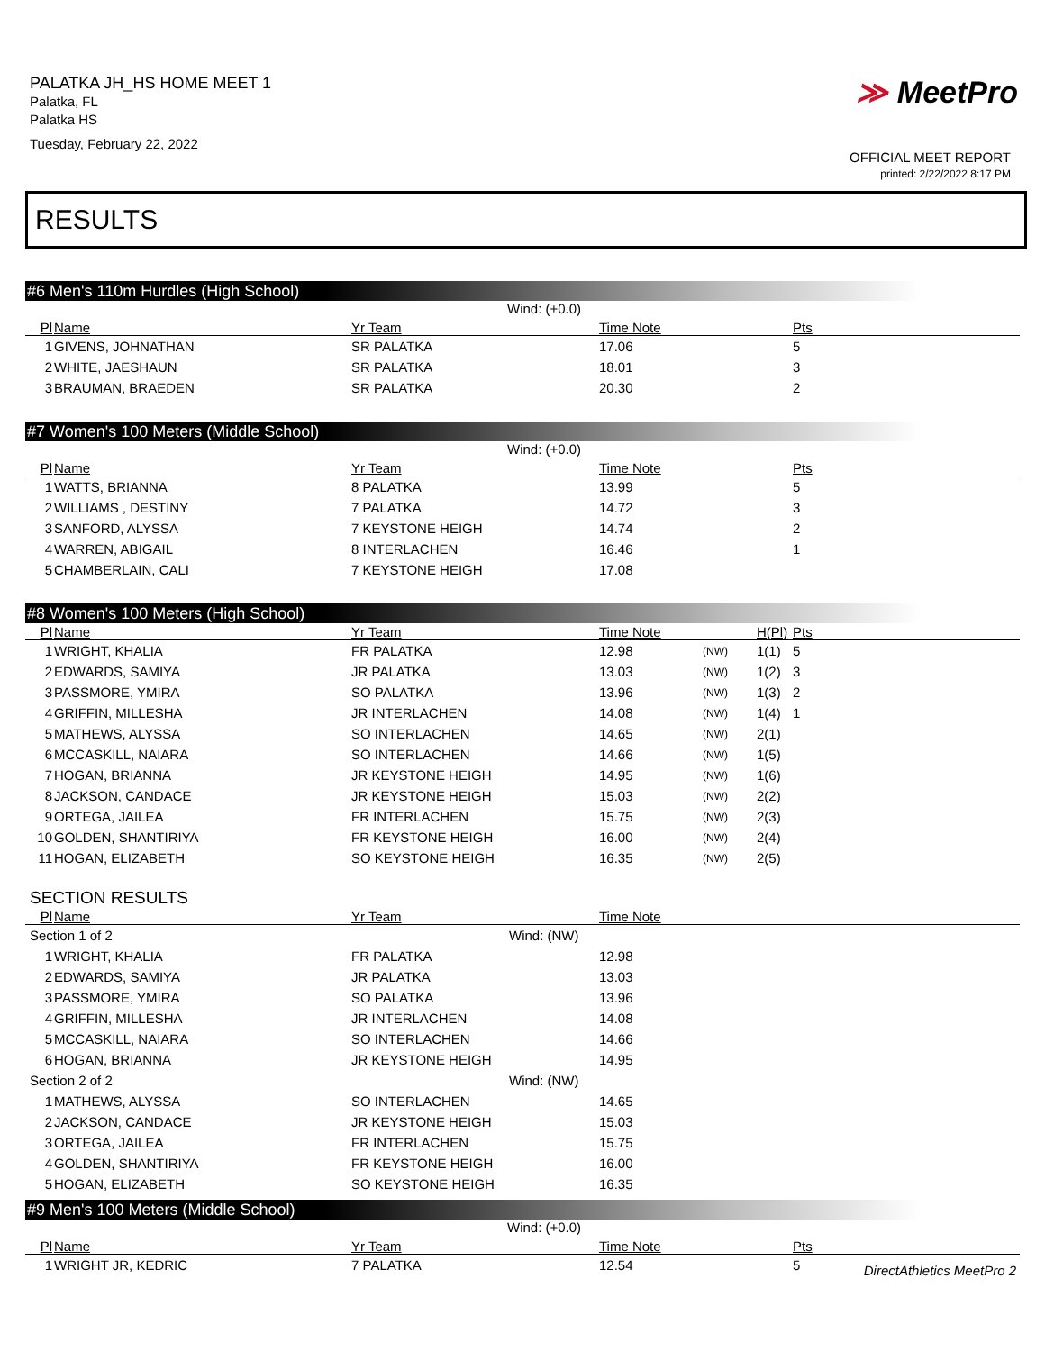PALATKA JH_HS HOME MEET 1
Palatka, FL
Palatka HS
Tuesday, February 22, 2022
≫ MeetPro
OFFICIAL MEET REPORT
printed: 2/22/2022 8:17 PM
RESULTS
#6 Men's 110m Hurdles (High School)
Wind: (+0.0)
| Pl | Name | Yr Team | Time Note | | | Pts |
| --- | --- | --- | --- | --- | --- | --- |
| 1 | GIVENS, JOHNATHAN | SR PALATKA | 17.06 | | | 5 |
| 2 | WHITE, JAESHAUN | SR PALATKA | 18.01 | | | 3 |
| 3 | BRAUMAN, BRAEDEN | SR PALATKA | 20.30 | | | 2 |
#7 Women's 100 Meters (Middle School)
Wind: (+0.0)
| Pl | Name | Yr Team | Time Note | | | Pts |
| --- | --- | --- | --- | --- | --- | --- |
| 1 | WATTS, BRIANNA | 8 PALATKA | 13.99 | | | 5 |
| 2 | WILLIAMS , DESTINY | 7 PALATKA | 14.72 | | | 3 |
| 3 | SANFORD, ALYSSA | 7 KEYSTONE HEIGH | 14.74 | | | 2 |
| 4 | WARREN, ABIGAIL | 8 INTERLACHEN | 16.46 | | | 1 |
| 5 | CHAMBERLAIN, CALI | 7 KEYSTONE HEIGH | 17.08 | | | |
#8 Women's 100 Meters (High School)
| Pl | Name | Yr Team | Time Note | | H(Pl) | Pts |
| --- | --- | --- | --- | --- | --- | --- |
| 1 | WRIGHT, KHALIA | FR PALATKA | 12.98 | (NW) | 1(1) | 5 |
| 2 | EDWARDS, SAMIYA | JR PALATKA | 13.03 | (NW) | 1(2) | 3 |
| 3 | PASSMORE, YMIRA | SO PALATKA | 13.96 | (NW) | 1(3) | 2 |
| 4 | GRIFFIN, MILLESHA | JR INTERLACHEN | 14.08 | (NW) | 1(4) | 1 |
| 5 | MATHEWS, ALYSSA | SO INTERLACHEN | 14.65 | (NW) | 2(1) | |
| 6 | MCCASKILL, NAIARA | SO INTERLACHEN | 14.66 | (NW) | 1(5) | |
| 7 | HOGAN, BRIANNA | JR KEYSTONE HEIGH | 14.95 | (NW) | 1(6) | |
| 8 | JACKSON, CANDACE | JR KEYSTONE HEIGH | 15.03 | (NW) | 2(2) | |
| 9 | ORTEGA, JAILEA | FR INTERLACHEN | 15.75 | (NW) | 2(3) | |
| 10 | GOLDEN, SHANTIRIYA | FR KEYSTONE HEIGH | 16.00 | (NW) | 2(4) | |
| 11 | HOGAN, ELIZABETH | SO KEYSTONE HEIGH | 16.35 | (NW) | 2(5) | |
SECTION RESULTS
| Pl | Name | Yr Team | Time Note | |
| --- | --- | --- | --- | --- |
| Section 1 of 2 | | Wind: (NW) | | |
| 1 | WRIGHT, KHALIA | FR PALATKA | 12.98 | |
| 2 | EDWARDS, SAMIYA | JR PALATKA | 13.03 | |
| 3 | PASSMORE, YMIRA | SO PALATKA | 13.96 | |
| 4 | GRIFFIN, MILLESHA | JR INTERLACHEN | 14.08 | |
| 5 | MCCASKILL, NAIARA | SO INTERLACHEN | 14.66 | |
| 6 | HOGAN, BRIANNA | JR KEYSTONE HEIGH | 14.95 | |
| Section 2 of 2 | | Wind: (NW) | | |
| 1 | MATHEWS, ALYSSA | SO INTERLACHEN | 14.65 | |
| 2 | JACKSON, CANDACE | JR KEYSTONE HEIGH | 15.03 | |
| 3 | ORTEGA, JAILEA | FR INTERLACHEN | 15.75 | |
| 4 | GOLDEN, SHANTIRIYA | FR KEYSTONE HEIGH | 16.00 | |
| 5 | HOGAN, ELIZABETH | SO KEYSTONE HEIGH | 16.35 | |
#9 Men's 100 Meters (Middle School)
Wind: (+0.0)
| Pl | Name | Yr Team | Time Note | | | Pts |
| --- | --- | --- | --- | --- | --- | --- |
| 1 | WRIGHT JR, KEDRIC | 7 PALATKA | 12.54 | | | 5 |
DirectAthletics MeetPro 2